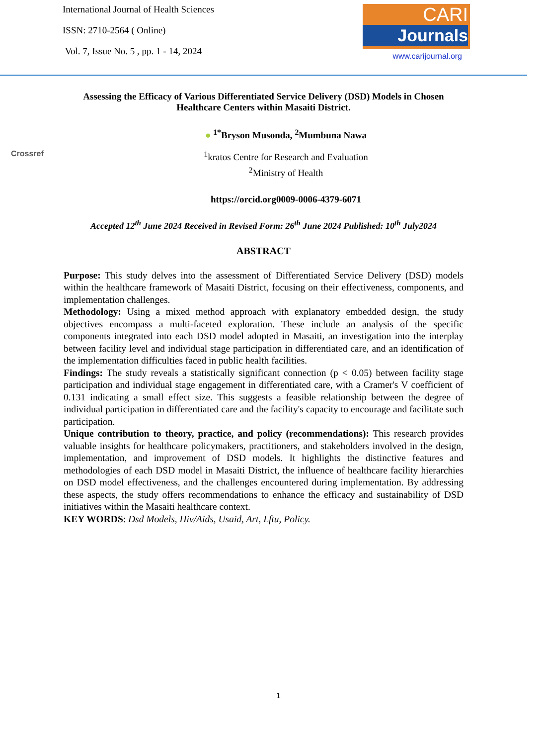International Journal of Health Sciences
ISSN: 2710-2564 ( Online)
Vol. 7, Issue No. 5 , pp. 1 - 14, 2024
CARI
Journals
www.carijournal.org
Assessing the Efficacy of Various Differentiated Service Delivery (DSD) Models in Chosen Healthcare Centers within Masaiti District.
● <sup>1*</sup>Bryson Musonda, <sup>2</sup>Mumbuna Nawa
Crossref
<sup>1</sup> kratos Centre for Research and Evaluation
<sup>2</sup> Ministry of Health
https://orcid.org0009-0006-4379-6071
Accepted 12<sup>th</sup> June 2024 Received in Revised Form: 26<sup>th</sup> June 2024 Published: 10<sup>th</sup> July2024
ABSTRACT
Purpose: This study delves into the assessment of Differentiated Service Delivery (DSD) models within the healthcare framework of Masaiti District, focusing on their effectiveness, components, and implementation challenges.
Methodology: Using a mixed method approach with explanatory embedded design, the study objectives encompass a multi-faceted exploration. These include an analysis of the specific components integrated into each DSD model adopted in Masaiti, an investigation into the interplay between facility level and individual stage participation in differentiated care, and an identification of the implementation difficulties faced in public health facilities.
Findings: The study reveals a statistically significant connection (p < 0.05) between facility stage participation and individual stage engagement in differentiated care, with a Cramer's V coefficient of 0.131 indicating a small effect size. This suggests a feasible relationship between the degree of individual participation in differentiated care and the facility's capacity to encourage and facilitate such participation.
Unique contribution to theory, practice, and policy (recommendations): This research provides valuable insights for healthcare policymakers, practitioners, and stakeholders involved in the design, implementation, and improvement of DSD models. It highlights the distinctive features and methodologies of each DSD model in Masaiti District, the influence of healthcare facility hierarchies on DSD model effectiveness, and the challenges encountered during implementation. By addressing these aspects, the study offers recommendations to enhance the efficacy and sustainability of DSD initiatives within the Masaiti healthcare context.
KEY WORDS: Dsd Models, Hiv/Aids, Usaid, Art, Lftu, Policy.
1